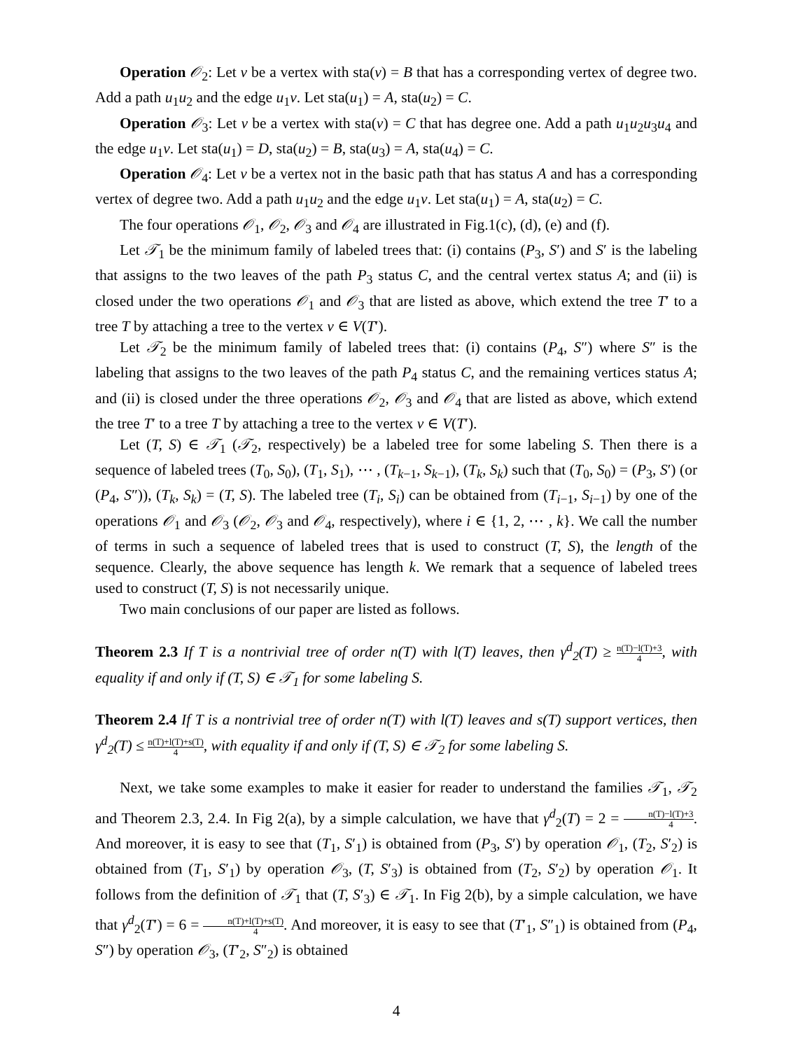Operation 𝒪<sub>2</sub>: Let v be a vertex with sta(v) = B that has a corresponding vertex of degree two. Add a path u<sub>1</sub>u<sub>2</sub> and the edge u<sub>1</sub>v. Let sta(u<sub>1</sub>) = A, sta(u<sub>2</sub>) = C.
Operation 𝒪<sub>3</sub>: Let v be a vertex with sta(v) = C that has degree one. Add a path u<sub>1</sub>u<sub>2</sub>u<sub>3</sub>u<sub>4</sub> and the edge u<sub>1</sub>v. Let sta(u<sub>1</sub>) = D, sta(u<sub>2</sub>) = B, sta(u<sub>3</sub>) = A, sta(u<sub>4</sub>) = C.
Operation 𝒪<sub>4</sub>: Let v be a vertex not in the basic path that has status A and has a corresponding vertex of degree two. Add a path u<sub>1</sub>u<sub>2</sub> and the edge u<sub>1</sub>v. Let sta(u<sub>1</sub>) = A, sta(u<sub>2</sub>) = C.
The four operations 𝒪<sub>1</sub>, 𝒪<sub>2</sub>, 𝒪<sub>3</sub> and 𝒪<sub>4</sub> are illustrated in Fig.1(c), (d), (e) and (f).
Let 𝒯<sub>1</sub> be the minimum family of labeled trees that: (i) contains (P<sub>3</sub>, S′) and S′ is the labeling that assigns to the two leaves of the path P<sub>3</sub> status C, and the central vertex status A; and (ii) is closed under the two operations 𝒪<sub>1</sub> and 𝒪<sub>3</sub> that are listed as above, which extend the tree T′ to a tree T by attaching a tree to the vertex v ∈ V(T′).
Let 𝒯<sub>2</sub> be the minimum family of labeled trees that: (i) contains (P<sub>4</sub>, S″) where S″ is the labeling that assigns to the two leaves of the path P<sub>4</sub> status C, and the remaining vertices status A; and (ii) is closed under the three operations 𝒪<sub>2</sub>, 𝒪<sub>3</sub> and 𝒪<sub>4</sub> that are listed as above, which extend the tree T′ to a tree T by attaching a tree to the vertex v ∈ V(T′).
Let (T, S) ∈ 𝒯<sub>1</sub> (𝒯<sub>2</sub>, respectively) be a labeled tree for some labeling S. Then there is a sequence of labeled trees (T<sub>0</sub>, S<sub>0</sub>), (T<sub>1</sub>, S<sub>1</sub>), ⋯ , (T<sub>k−1</sub>, S<sub>k−1</sub>), (T<sub>k</sub>, S<sub>k</sub>) such that (T<sub>0</sub>, S<sub>0</sub>) = (P<sub>3</sub>, S′) (or (P<sub>4</sub>, S″)), (T<sub>k</sub>, S<sub>k</sub>) = (T, S). The labeled tree (T<sub>i</sub>, S<sub>i</sub>) can be obtained from (T<sub>i−1</sub>, S<sub>i−1</sub>) by one of the operations 𝒪<sub>1</sub> and 𝒪<sub>3</sub> (𝒪<sub>2</sub>, 𝒪<sub>3</sub> and 𝒪<sub>4</sub>, respectively), where i ∈ {1, 2, ⋯ , k}. We call the number of terms in such a sequence of labeled trees that is used to construct (T, S), the length of the sequence. Clearly, the above sequence has length k. We remark that a sequence of labeled trees used to construct (T, S) is not necessarily unique.
Two main conclusions of our paper are listed as follows.
Theorem 2.3 If T is a nontrivial tree of order n(T) with l(T) leaves, then γ<sup>d</sup><sub>2</sub>(T) ≥ n(T)−l(T)+3 4, with equality if and only if (T, S) ∈ 𝒯<sub>1</sub> for some labeling S.
Theorem 2.4 If T is a nontrivial tree of order n(T) with l(T) leaves and s(T) support vertices, then γ<sup>d</sup><sub>2</sub>(T) ≤ n(T)+l(T)+s(T) 4, with equality if and only if (T, S) ∈ 𝒯<sub>2</sub> for some labeling S.
Next, we take some examples to make it easier for reader to understand the families 𝒯<sub>1</sub>, 𝒯<sub>2</sub> and Theorem 2.3, 2.4. In Fig 2(a), by a simple calculation, we have that γ<sup>d</sup><sub>2</sub>(T) = 2 = n(T)−l(T)+3 4. And moreover, it is easy to see that (T<sub>1</sub>, S′<sub>1</sub>) is obtained from (P<sub>3</sub>, S′) by operation 𝒪<sub>1</sub>, (T<sub>2</sub>, S′<sub>2</sub>) is obtained from (T<sub>1</sub>, S′<sub>1</sub>) by operation 𝒪<sub>3</sub>, (T, S′<sub>3</sub>) is obtained from (T<sub>2</sub>, S′<sub>2</sub>) by operation 𝒪<sub>1</sub>. It follows from the definition of 𝒯<sub>1</sub> that (T, S′<sub>3</sub>) ∈ 𝒯<sub>1</sub>. In Fig 2(b), by a simple calculation, we have that γ<sup>d</sup><sub>2</sub>(T′) = 6 = n(T)+l(T)+s(T) 4. And moreover, it is easy to see that (T′<sub>1</sub>, S″<sub>1</sub>) is obtained from (P<sub>4</sub>, S″) by operation 𝒪<sub>3</sub>, (T′<sub>2</sub>, S″<sub>2</sub>) is obtained
4